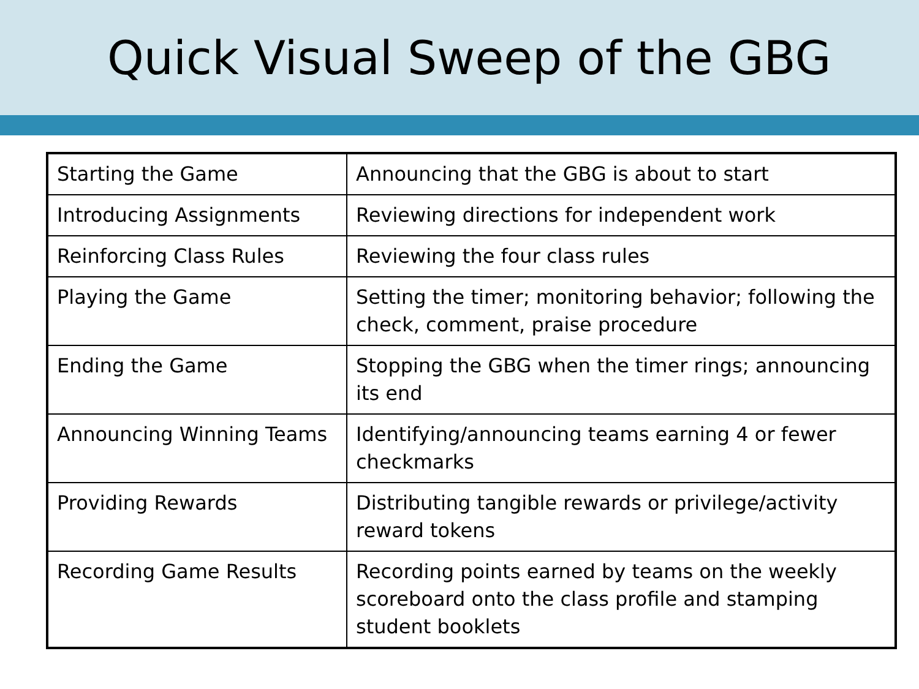Quick Visual Sweep of the GBG
| Starting the Game | Announcing that the GBG is about to start |
| Introducing Assignments | Reviewing directions for independent work |
| Reinforcing Class Rules | Reviewing the four class rules |
| Playing the Game | Setting the timer; monitoring behavior; following the check, comment, praise procedure |
| Ending the Game | Stopping the GBG when the timer rings; announcing its end |
| Announcing Winning Teams | Identifying/announcing teams earning 4 or fewer checkmarks |
| Providing Rewards | Distributing tangible rewards or privilege/activity reward tokens |
| Recording Game Results | Recording points earned by teams on the weekly scoreboard onto the class profile and stamping student booklets |